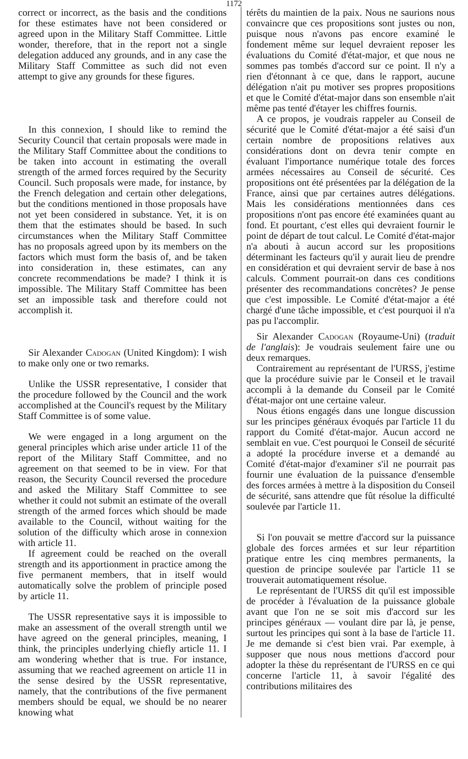1172
correct or incorrect, as the basis and the conditions for these estimates have not been considered or agreed upon in the Military Staff Committee. Little wonder, therefore, that in the report not a single delegation adduced any grounds, and in any case the Military Staff Committee as such did not even attempt to give any grounds for these figures.
In this connexion, I should like to remind the Security Council that certain proposals were made in the Military Staff Committee about the conditions to be taken into account in estimating the overall strength of the armed forces required by the Security Council. Such proposals were made, for instance, by the French delegation and certain other delegations, but the conditions mentioned in those proposals have not yet been considered in substance. Yet, it is on them that the estimates should be based. In such circumstances when the Military Staff Committee has no proposals agreed upon by its members on the factors which must form the basis of, and be taken into consideration in, these estimates, can any concrete recommendations be made? I think it is impossible. The Military Staff Committee has been set an impossible task and therefore could not accomplish it.
Sir Alexander Cadogan (United Kingdom): I wish to make only one or two remarks.
Unlike the USSR representative, I consider that the procedure followed by the Council and the work accomplished at the Council's request by the Military Staff Committee is of some value.
We were engaged in a long argument on the general principles which arise under article 11 of the report of the Military Staff Committee, and no agreement on that seemed to be in view. For that reason, the Security Council reversed the procedure and asked the Military Staff Committee to see whether it could not submit an estimate of the overall strength of the armed forces which should be made available to the Council, without waiting for the solution of the difficulty which arose in connexion with article 11.
If agreement could be reached on the overall strength and its apportionment in practice among the five permanent members, that in itself would automatically solve the problem of principle posed by article 11.
The USSR representative says it is impossible to make an assessment of the overall strength until we have agreed on the general principles, meaning, I think, the principles underlying chiefly article 11. I am wondering whether that is true. For instance, assuming that we reached agreement on article 11 in the sense desired by the USSR representative, namely, that the contributions of the five permanent members should be equal, we should be no nearer knowing what
térêts du maintien de la paix. Nous ne saurions nous convaincre que ces propositions sont justes ou non, puisque nous n'avons pas encore examiné le fondement même sur lequel devraient reposer les évaluations du Comité d'état-major, et que nous ne sommes pas tombés d'accord sur ce point. Il n'y a rien d'étonnant à ce que, dans le rapport, aucune délégation n'ait pu motiver ses propres propositions et que le Comité d'état-major dans son ensemble n'ait même pas tenté d'étayer les chiffres fournis.
A ce propos, je voudrais rappeler au Conseil de sécurité que le Comité d'état-major a été saisi d'un certain nombre de propositions relatives aux considérations dont on devra tenir compte en évaluant l'importance numérique totale des forces armées nécessaires au Conseil de sécurité. Ces propositions ont été présentées par la délégation de la France, ainsi que par certaines autres délégations. Mais les considérations mentionnées dans ces propositions n'ont pas encore été examinées quant au fond. Et pourtant, c'est elles qui devraient fournir le point de départ de tout calcul. Le Comité d'état-major n'a abouti à aucun accord sur les propositions déterminant les facteurs qu'il y aurait lieu de prendre en considération et qui devraient servir de base à nos calculs. Comment pourrait-on dans ces conditions présenter des recommandations concrètes? Je pense que c'est impossible. Le Comité d'état-major a été chargé d'une tâche impossible, et c'est pourquoi il n'a pas pu l'accomplir.
Sir Alexander Cadogan (Royaume-Uni) (traduit de l'anglais): Je voudrais seulement faire une ou deux remarques.
Contrairement au représentant de l'URSS, j'estime que la procédure suivie par le Conseil et le travail accompli à la demande du Conseil par le Comité d'état-major ont une certaine valeur.
Nous étions engagés dans une longue discussion sur les principes généraux évoqués par l'article 11 du rapport du Comité d'état-major. Aucun accord ne semblait en vue. C'est pourquoi le Conseil de sécurité a adopté la procédure inverse et a demandé au Comité d'état-major d'examiner s'il ne pourrait pas fournir une évaluation de la puissance d'ensemble des forces armées à mettre à la disposition du Conseil de sécurité, sans attendre que fût résolue la difficulté soulevée par l'article 11.
Si l'on pouvait se mettre d'accord sur la puissance globale des forces armées et sur leur répartition pratique entre les cinq membres permanents, la question de principe soulevée par l'article 11 se trouverait automatiquement résolue.
Le représentant de l'URSS dit qu'il est impossible de procéder à l'évaluation de la puissance globale avant que l'on ne se soit mis d'accord sur les principes généraux — voulant dire par là, je pense, surtout les principes qui sont à la base de l'article 11. Je me demande si c'est bien vrai. Par exemple, à supposer que nous nous mettions d'accord pour adopter la thèse du représentant de l'URSS en ce qui concerne l'article 11, à savoir l'égalité des contributions militaires des